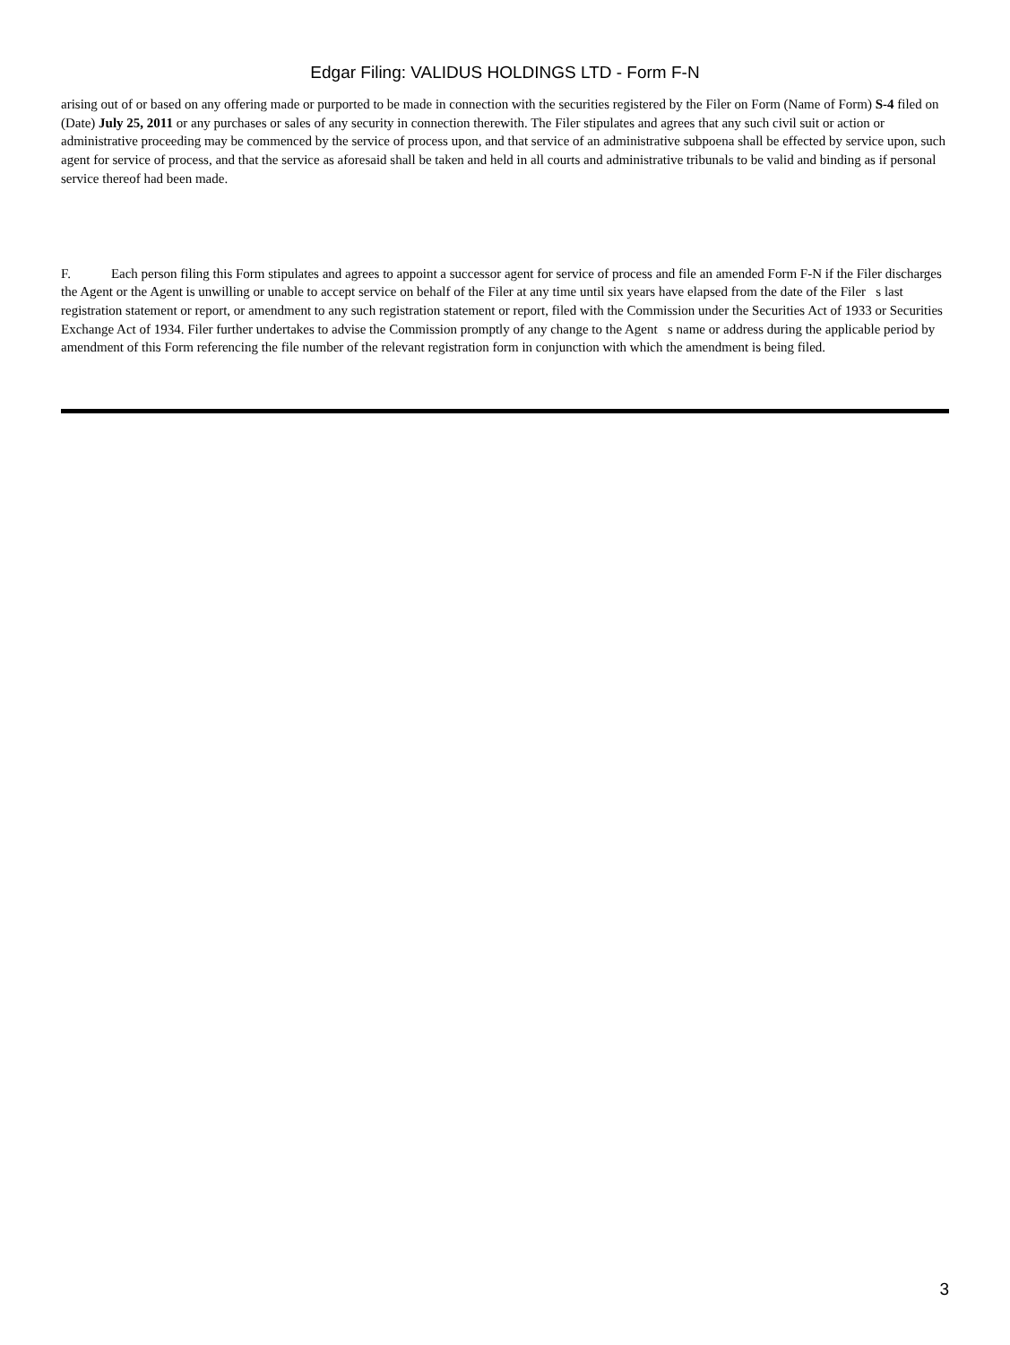Edgar Filing: VALIDUS HOLDINGS LTD - Form F-N
arising out of or based on any offering made or purported to be made in connection with the securities registered by the Filer on Form (Name of Form) S-4 filed on (Date) July 25, 2011 or any purchases or sales of any security in connection therewith. The Filer stipulates and agrees that any such civil suit or action or administrative proceeding may be commenced by the service of process upon, and that service of an administrative subpoena shall be effected by service upon, such agent for service of process, and that the service as aforesaid shall be taken and held in all courts and administrative tribunals to be valid and binding as if personal service thereof had been made.
F. Each person filing this Form stipulates and agrees to appoint a successor agent for service of process and file an amended Form F-N if the Filer discharges the Agent or the Agent is unwilling or unable to accept service on behalf of the Filer at any time until six years have elapsed from the date of the Filer s last registration statement or report, or amendment to any such registration statement or report, filed with the Commission under the Securities Act of 1933 or Securities Exchange Act of 1934. Filer further undertakes to advise the Commission promptly of any change to the Agent s name or address during the applicable period by amendment of this Form referencing the file number of the relevant registration form in conjunction with which the amendment is being filed.
3